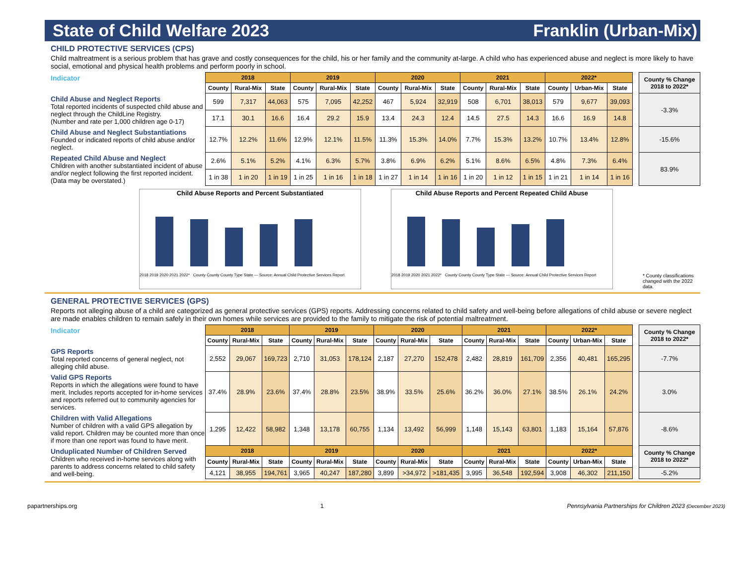State of Child Welfare 2023 Franklin (Urban-Mix)
CHILD PROTECTIVE SERVICES (CPS)
Child maltreatment is a serious problem that has grave and costly consequences for the child, his or her family and the community at-large. A child who has experienced abuse and neglect is more likely to have social, emotional and physical health problems and perform poorly in school.
| Indicator | 2018 | | | 2019 | | | 2020 | | | 2021 | | | 2022* | | | | County % Change 2018 to 2022* |
| | County | Rural-Mix | State | County | Rural-Mix | State | County | Rural-Mix | State | County | Rural-Mix | State | County | Urban-Mix | State | | |
| Child Abuse and Neglect Reports Total reported incidents of suspected child abuse and neglect through the ChildLine Registry. (Number and rate per 1,000 children age 0-17) | 599 | 7,317 | 44,063 | 575 | 7,095 | 42,252 | 467 | 5,924 | 32,919 | 508 | 6,701 | 38,013 | 579 | 9,677 | 39,093 | | -3.3% |
| | 17.1 | 30.1 | 16.6 | 16.4 | 29.2 | 15.9 | 13.4 | 24.3 | 12.4 | 14.5 | 27.5 | 14.3 | 16.6 | 16.9 | 14.8 | | |
| Child Abuse and Neglect Substantiations Founded or indicated reports of child abuse and/or neglect. | 12.7% | 12.2% | 11.6% | 12.9% | 12.1% | 11.5% | 11.3% | 15.3% | 14.0% | 7.7% | 15.3% | 13.2% | 10.7% | 13.4% | 12.8% | | -15.6% |
| Repeated Child Abuse and Neglect Children with another substantiated incident of abuse and/or neglect following the first reported incident. (Data may be overstated.) | 2.6% | 5.1% | 5.2% | 4.1% | 6.3% | 5.7% | 3.8% | 6.9% | 6.2% | 5.1% | 8.6% | 6.5% | 4.8% | 7.3% | 6.4% | | 83.9% |
| | 1 in 38 | 1 in 20 | 1 in 19 | 1 in 25 | 1 in 16 | 1 in 18 | 1 in 27 | 1 in 14 | 1 in 16 | 1 in 20 | 1 in 12 | 1 in 15 | 1 in 21 | 1 in 14 | 1 in 16 | | |
Child Abuse Reports and Percent Substantiated
2018 2019 2020 2021 2022* County County County Type State — Source: Annual Child Protective Services Report
Child Abuse Reports and Percent Repeated Child Abuse
2018 2019 2020 2021 2022* County County County Type State — Source: Annual Child Protective Services Report
* County classifications changed with the 2022 data.
GENERAL PROTECTIVE SERVICES (GPS)
Reports not alleging abuse of a child are categorized as general protective services (GPS) reports. Addressing concerns related to child safety and well-being before allegations of child abuse or severe neglect are made enables children to remain safely in their own homes while services are provided to the family to mitigate the risk of potential maltreatment.
| Indicator | 2018 | | | 2019 | | | 2020 | | | 2021 | | | 2022* | | | | County % Change 2018 to 2022* |
| | County | Rural-Mix | State | County | Rural-Mix | State | County | Rural-Mix | State | County | Rural-Mix | State | County | Urban-Mix | State | | |
| GPS Reports Total reported concerns of general neglect, not alleging child abuse. | 2,552 | 29,067 | 169,723 | 2,710 | 31,053 | 178,124 | 2,187 | 27,270 | 152,478 | 2,482 | 28,819 | 161,709 | 2,356 | 40,481 | 165,295 | | -7.7% |
| Valid GPS Reports Reports in which the allegations were found to have merit. Includes reports accepted for in-home services and reports referred out to community agencies for services. | 37.4% | 28.9% | 23.6% | 37.4% | 28.8% | 23.5% | 38.9% | 33.5% | 25.6% | 36.2% | 36.0% | 27.1% | 38.5% | 26.1% | 24.2% | | 3.0% |
| Children with Valid Allegations Number of children with a valid GPS allegation by valid report. Children may be counted more than once if more than one report was found to have merit. | 1,295 | 12,422 | 58,982 | 1,348 | 13,178 | 60,755 | 1,134 | 13,492 | 56,999 | 1,148 | 15,143 | 63,801 | 1,183 | 15,164 | 57,876 | | -8.6% |
| Unduplicated Number of Children Served Children who received in-home services along with parents to address concerns related to child safety and well-being. | 2018 | | | 2019 | | | 2020 | | | 2021 | | | 2022* | | | | County % Change 2018 to 2022* |
| | County | Rural-Mix | State | County | Rural-Mix | State | County | Rural-Mix | State | County | Rural-Mix | State | County | Urban-Mix | State | | |
| | 4,121 | 38,955 | 194,761 | 3,965 | 40,247 | 187,280 | 3,899 | >34,972 | >181,435 | 3,995 | 36,548 | 192,594 | 3,908 | 46,302 | 211,150 | | -5.2% |
papartnerships.org 1 Pennsylvania Partnerships for Children 2023 (December 2023)